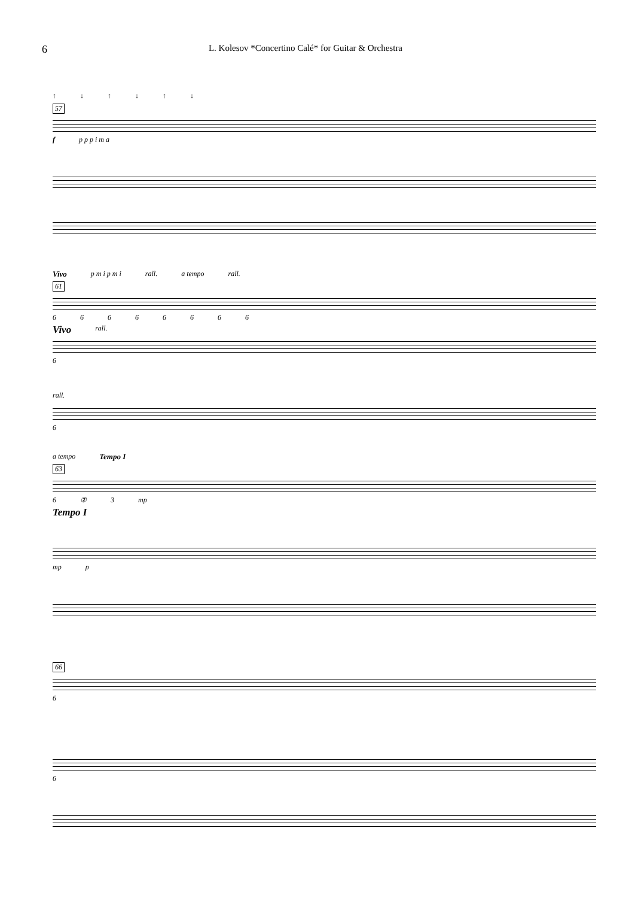6
L. Kolesov *Concertino Calé* for Guitar & Orchestra
↑ ↓ ↑ ↓ ↑ ↓
57
f p p p i m a
Vivo p m i p m i rall. a tempo rall.
61
66666666
Vivo rall.
6
rall.
6
a tempo Tempo I
63
6②3 mp
Tempo I
mp p
66
6
6